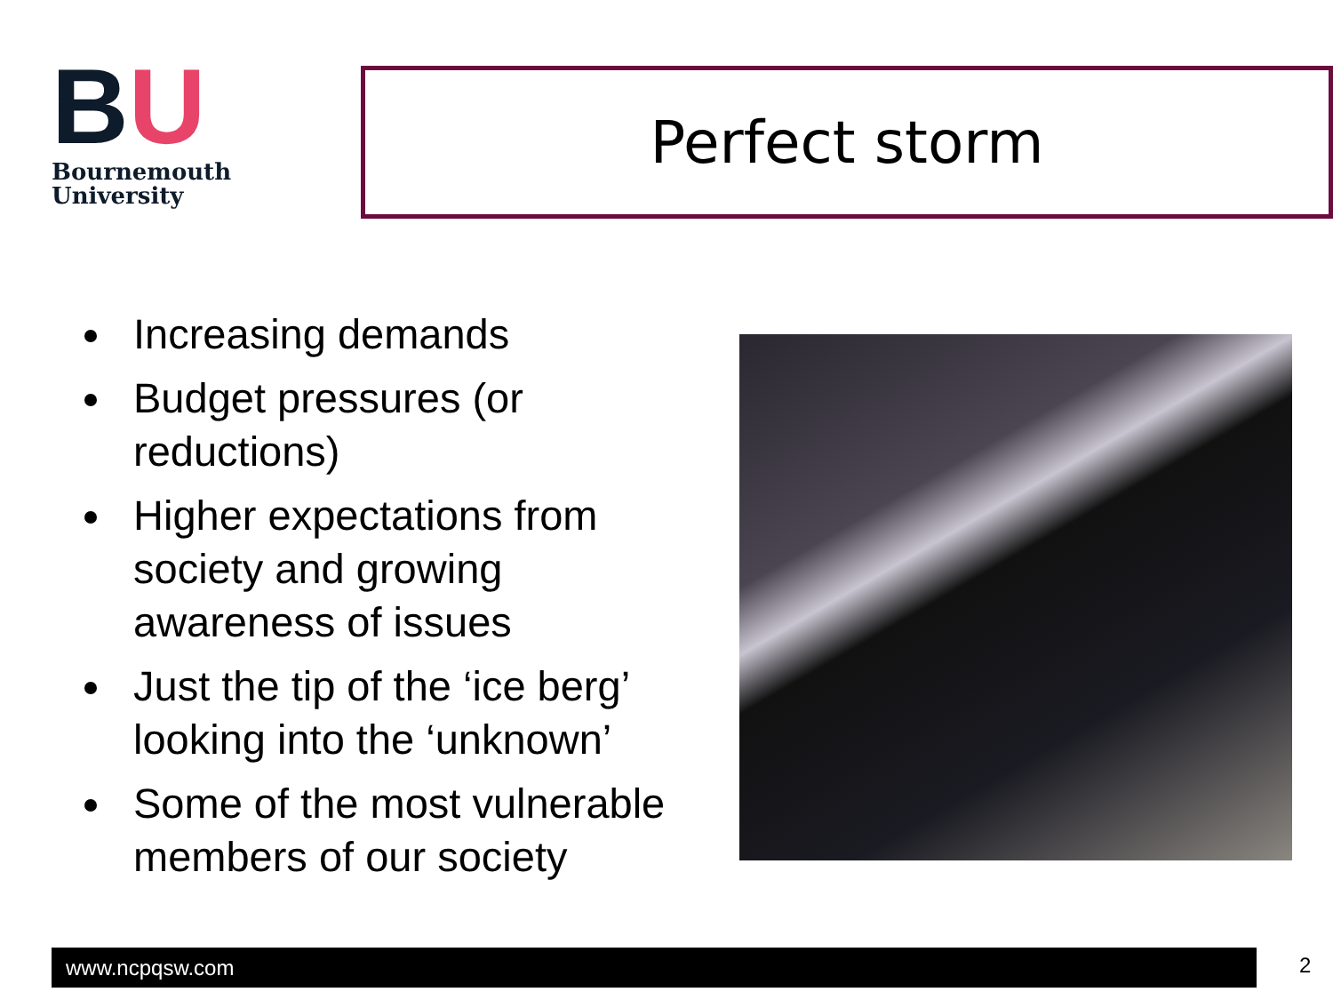BU
Bournemouth
University
Perfect storm
Increasing demands
Budget pressures (or reductions)
Higher expectations from society and growing awareness of issues
Just the tip of the ‘ice berg’ looking into the ‘unknown’
Some of the most vulnerable members of our society
www.ncpqsw.com 2